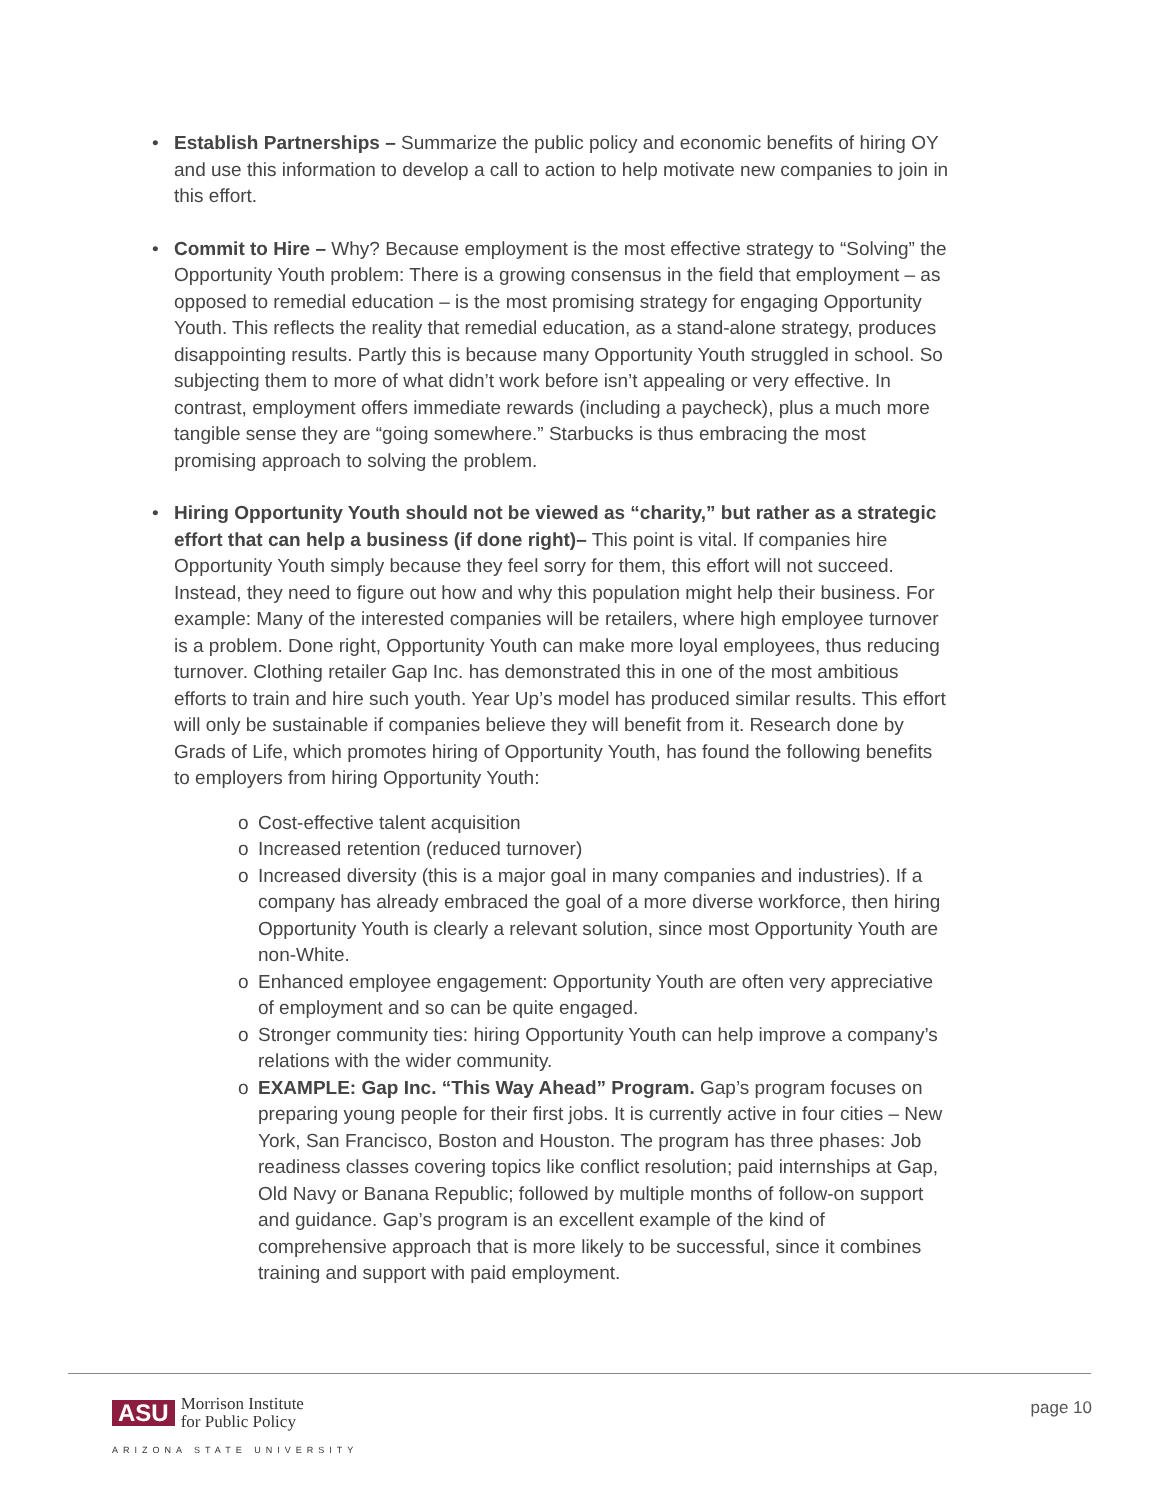• Establish Partnerships – Summarize the public policy and economic benefits of hiring OY and use this information to develop a call to action to help motivate new companies to join in this effort.
• Commit to Hire – Why? Because employment is the most effective strategy to “Solving” the Opportunity Youth problem: There is a growing consensus in the field that employment – as opposed to remedial education – is the most promising strategy for engaging Opportunity Youth. This reflects the reality that remedial education, as a stand-alone strategy, produces disappointing results. Partly this is because many Opportunity Youth struggled in school. So subjecting them to more of what didn’t work before isn’t appealing or very effective. In contrast, employment offers immediate rewards (including a paycheck), plus a much more tangible sense they are “going somewhere.” Starbucks is thus embracing the most promising approach to solving the problem.
• Hiring Opportunity Youth should not be viewed as “charity,” but rather as a strategic effort that can help a business (if done right)– This point is vital. If companies hire Opportunity Youth simply because they feel sorry for them, this effort will not succeed. Instead, they need to figure out how and why this population might help their business. For example: Many of the interested companies will be retailers, where high employee turnover is a problem. Done right, Opportunity Youth can make more loyal employees, thus reducing turnover. Clothing retailer Gap Inc. has demonstrated this in one of the most ambitious efforts to train and hire such youth. Year Up’s model has produced similar results. This effort will only be sustainable if companies believe they will benefit from it. Research done by Grads of Life, which promotes hiring of Opportunity Youth, has found the following benefits to employers from hiring Opportunity Youth:
o Cost-effective talent acquisition
o Increased retention (reduced turnover)
o Increased diversity (this is a major goal in many companies and industries). If a company has already embraced the goal of a more diverse workforce, then hiring Opportunity Youth is clearly a relevant solution, since most Opportunity Youth are non-White.
o Enhanced employee engagement: Opportunity Youth are often very appreciative of employment and so can be quite engaged.
o Stronger community ties: hiring Opportunity Youth can help improve a company’s relations with the wider community.
o EXAMPLE: Gap Inc. “This Way Ahead” Program. Gap’s program focuses on preparing young people for their first jobs. It is currently active in four cities – New York, San Francisco, Boston and Houston. The program has three phases: Job readiness classes covering topics like conflict resolution; paid internships at Gap, Old Navy or Banana Republic; followed by multiple months of follow-on support and guidance. Gap’s program is an excellent example of the kind of comprehensive approach that is more likely to be successful, since it combines training and support with paid employment.
ASU
Morrison Institute
for Public Policy
ARIZONA STATE UNIVERSITY
page 10